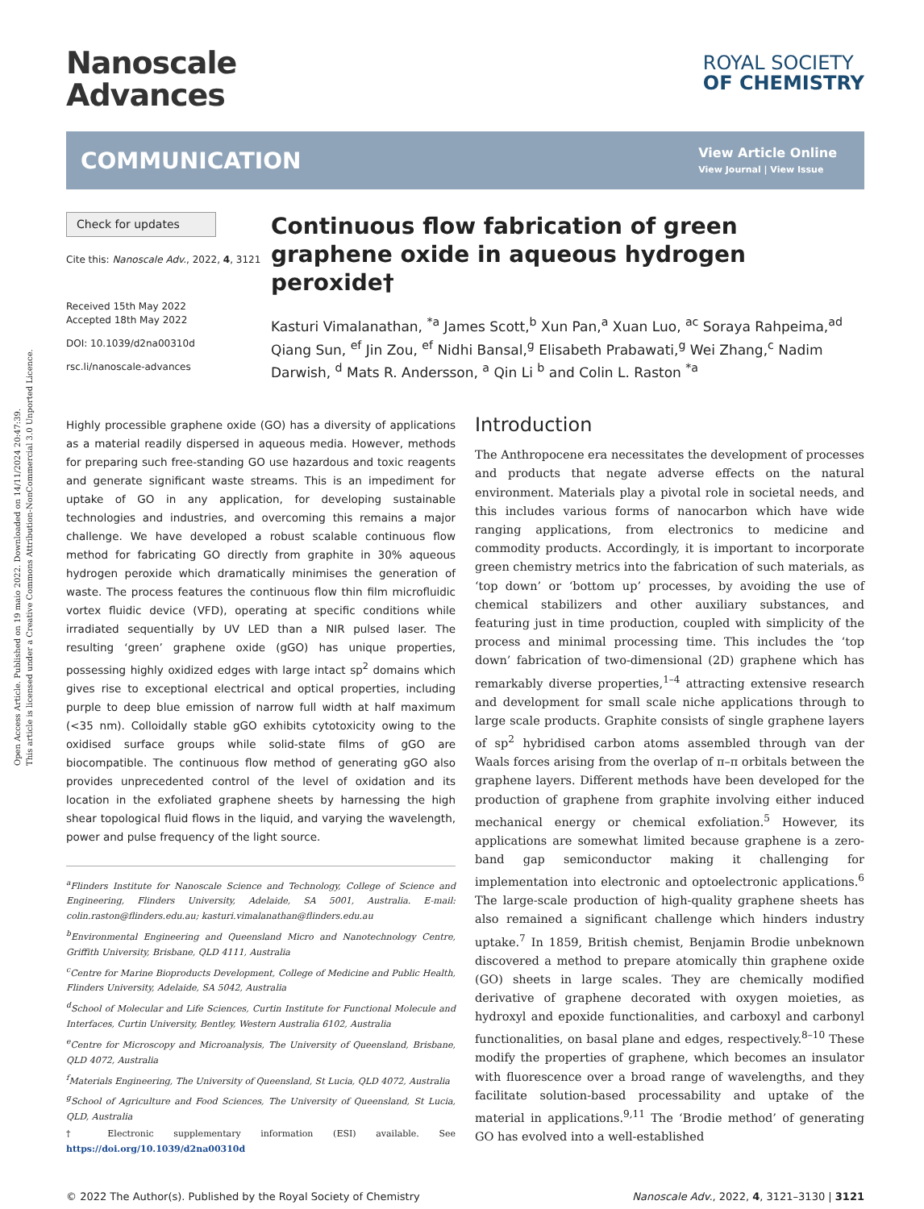Open Access Article. Published on 19 maio 2022. Downloaded on 14/11/2024 20:47:39.
This article is licensed under a Creative Commons Attribution-NonCommercial 3.0 Unported Licence.
Nanoscale
Advances
ROYAL SOCIETY
OF CHEMISTRY
COMMUNICATION
View Article Online
View Journal | View Issue
Check for updates
Cite this: Nanoscale Adv., 2022, 4, 3121
Received 15th May 2022
Accepted 18th May 2022
DOI: 10.1039/d2na00310d
rsc.li/nanoscale-advances
Continuous flow fabrication of green graphene oxide in aqueous hydrogen peroxide†
Kasturi Vimalanathan, <sup>*a</sup> James Scott,<sup>b</sup> Xun Pan,<sup>a</sup> Xuan Luo, <sup>ac</sup> Soraya Rahpeima,<sup>ad</sup> Qiang Sun, <sup>ef</sup> Jin Zou, <sup>ef</sup> Nidhi Bansal,<sup>g</sup> Elisabeth Prabawati,<sup>g</sup> Wei Zhang,<sup>c</sup> Nadim Darwish, <sup>d</sup> Mats R. Andersson, <sup>a</sup> Qin Li <sup>b</sup> and Colin L. Raston <sup>*a</sup>
Highly processible graphene oxide (GO) has a diversity of applications as a material readily dispersed in aqueous media. However, methods for preparing such free-standing GO use hazardous and toxic reagents and generate significant waste streams. This is an impediment for uptake of GO in any application, for developing sustainable technologies and industries, and overcoming this remains a major challenge. We have developed a robust scalable continuous flow method for fabricating GO directly from graphite in 30% aqueous hydrogen peroxide which dramatically minimises the generation of waste. The process features the continuous flow thin film microfluidic vortex fluidic device (VFD), operating at specific conditions while irradiated sequentially by UV LED than a NIR pulsed laser. The resulting ‘green’ graphene oxide (gGO) has unique properties, possessing highly oxidized edges with large intact sp<sup>2</sup> domains which gives rise to exceptional electrical and optical properties, including purple to deep blue emission of narrow full width at half maximum (<35 nm). Colloidally stable gGO exhibits cytotoxicity owing to the oxidised surface groups while solid-state films of gGO are biocompatible. The continuous flow method of generating gGO also provides unprecedented control of the level of oxidation and its location in the exfoliated graphene sheets by harnessing the high shear topological fluid flows in the liquid, and varying the wavelength, power and pulse frequency of the light source.
<sup>a</sup> Flinders Institute for Nanoscale Science and Technology, College of Science and Engineering, Flinders University, Adelaide, SA 5001, Australia. E-mail: colin.raston@flinders.edu.au; kasturi.vimalanathan@flinders.edu.au
<sup>b</sup> Environmental Engineering and Queensland Micro and Nanotechnology Centre, Griffith University, Brisbane, QLD 4111, Australia
<sup>c</sup> Centre for Marine Bioproducts Development, College of Medicine and Public Health, Flinders University, Adelaide, SA 5042, Australia
<sup>d</sup> School of Molecular and Life Sciences, Curtin Institute for Functional Molecule and Interfaces, Curtin University, Bentley, Western Australia 6102, Australia
<sup>e</sup> Centre for Microscopy and Microanalysis, The University of Queensland, Brisbane, QLD 4072, Australia
<sup>f</sup> Materials Engineering, The University of Queensland, St Lucia, QLD 4072, Australia
<sup>g</sup> School of Agriculture and Food Sciences, The University of Queensland, St Lucia, QLD, Australia
† Electronic supplementary information (ESI) available. See https://doi.org/10.1039/d2na00310d
Introduction
The Anthropocene era necessitates the development of processes and products that negate adverse effects on the natural environment. Materials play a pivotal role in societal needs, and this includes various forms of nanocarbon which have wide ranging applications, from electronics to medicine and commodity products. Accordingly, it is important to incorporate green chemistry metrics into the fabrication of such materials, as ‘top down’ or ‘bottom up’ processes, by avoiding the use of chemical stabilizers and other auxiliary substances, and featuring just in time production, coupled with simplicity of the process and minimal processing time. This includes the ‘top down’ fabrication of two-dimensional (2D) graphene which has remarkably diverse properties,<sup>1–4</sup> attracting extensive research and development for small scale niche applications through to large scale products. Graphite consists of single graphene layers of sp<sup>2</sup> hybridised carbon atoms assembled through van der Waals forces arising from the overlap of π–π orbitals between the graphene layers. Different methods have been developed for the production of graphene from graphite involving either induced mechanical energy or chemical exfoliation.<sup>5</sup> However, its applications are somewhat limited because graphene is a zero-band gap semiconductor making it challenging for implementation into electronic and optoelectronic applications.<sup>6</sup> The large-scale production of high-quality graphene sheets has also remained a significant challenge which hinders industry uptake.<sup>7</sup> In 1859, British chemist, Benjamin Brodie unbeknown discovered a method to prepare atomically thin graphene oxide (GO) sheets in large scales. They are chemically modified derivative of graphene decorated with oxygen moieties, as hydroxyl and epoxide functionalities, and carboxyl and carbonyl functionalities, on basal plane and edges, respectively.<sup>8–10</sup> These modify the properties of graphene, which becomes an insulator with fluorescence over a broad range of wavelengths, and they facilitate solution-based processability and uptake of the material in applications.<sup>9,11</sup> The ‘Brodie method’ of generating GO has evolved into a well-established
© 2022 The Author(s). Published by the Royal Society of Chemistry Nanoscale Adv., 2022, 4, 3121–3130 | 3121